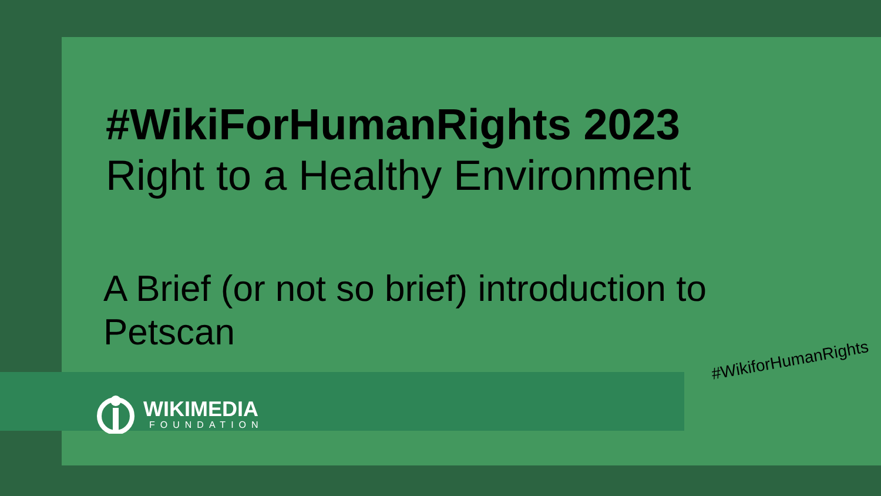#WikiForHumanRights 2023
Right to a Healthy Environment
A Brief (or not so brief) introduction to Petscan
WIKIMEDIA
FOUNDATION
#WikiforHumanRights